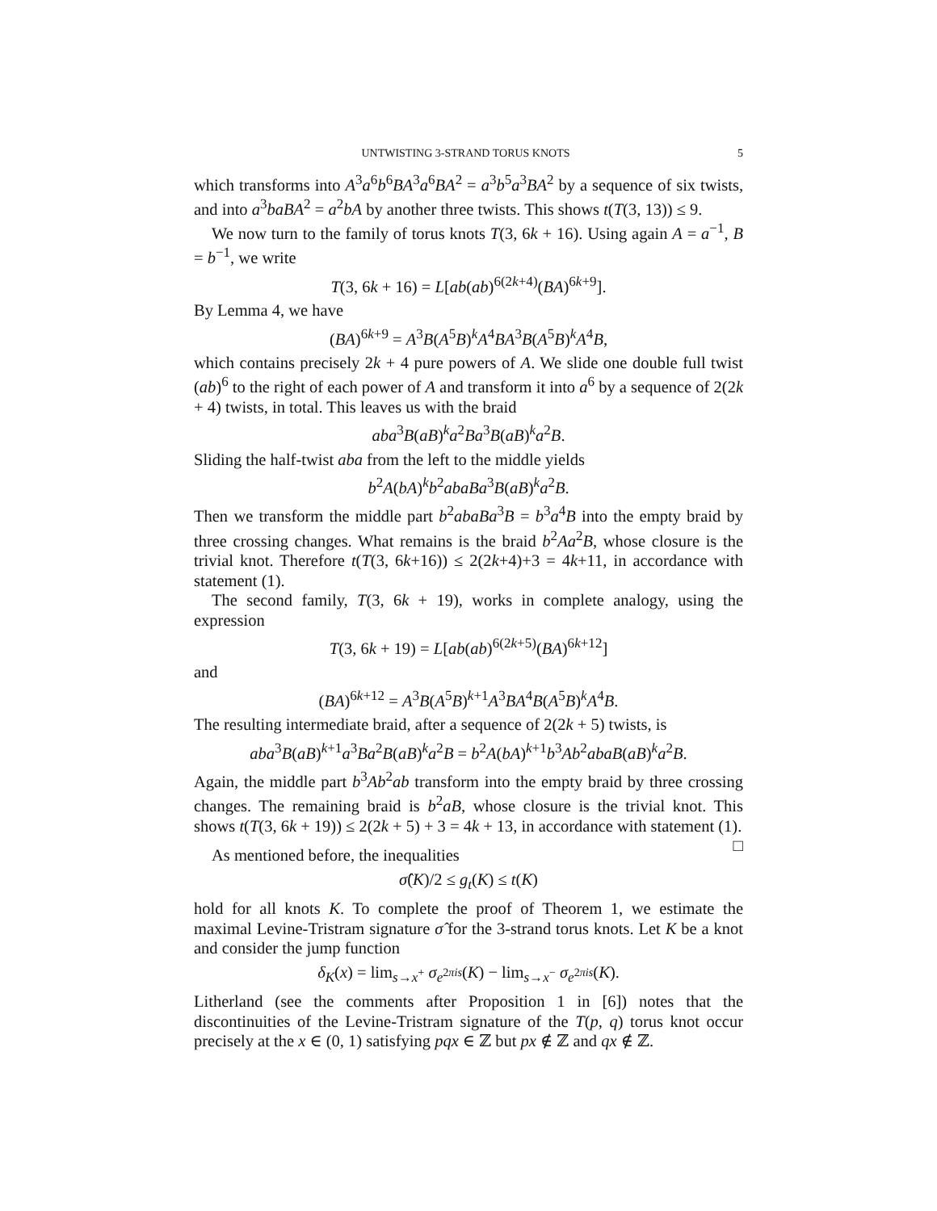UNTWISTING 3-STRAND TORUS KNOTS 5
which transforms into A<sup>3</sup>a<sup>6</sup>b<sup>6</sup>BA<sup>3</sup>a<sup>6</sup>BA<sup>2</sup> = a<sup>3</sup>b<sup>5</sup>a<sup>3</sup>BA<sup>2</sup> by a sequence of six twists, and into a<sup>3</sup>baBA<sup>2</sup> = a<sup>2</sup>bA by another three twists. This shows t(T(3, 13)) ≤ 9.
We now turn to the family of torus knots T(3, 6k + 16). Using again A = a<sup>−1</sup>, B = b<sup>−1</sup>, we write
T(3, 6k + 16) = L[ab(ab)<sup>6(2k+4)</sup>(BA)<sup>6k+9</sup>].
By Lemma 4, we have
(BA)<sup>6k+9</sup> = A<sup>3</sup>B(A<sup>5</sup>B)<sup>k</sup>A<sup>4</sup>BA<sup>3</sup>B(A<sup>5</sup>B)<sup>k</sup>A<sup>4</sup>B,
which contains precisely 2k + 4 pure powers of A. We slide one double full twist (ab)<sup>6</sup> to the right of each power of A and transform it into a<sup>6</sup> by a sequence of 2(2k + 4) twists, in total. This leaves us with the braid
aba<sup>3</sup>B(aB)<sup>k</sup>a<sup>2</sup>Ba<sup>3</sup>B(aB)<sup>k</sup>a<sup>2</sup>B.
Sliding the half-twist aba from the left to the middle yields
b<sup>2</sup>A(bA)<sup>k</sup>b<sup>2</sup>abaBa<sup>3</sup>B(aB)<sup>k</sup>a<sup>2</sup>B.
Then we transform the middle part b<sup>2</sup>abaBa<sup>3</sup>B = b<sup>3</sup>a<sup>4</sup>B into the empty braid by three crossing changes. What remains is the braid b<sup>2</sup>Aa<sup>2</sup>B, whose closure is the trivial knot. Therefore t(T(3, 6k+16)) ≤ 2(2k+4)+3 = 4k+11, in accordance with statement (1).
The second family, T(3, 6k + 19), works in complete analogy, using the expression
T(3, 6k + 19) = L[ab(ab)<sup>6(2k+5)</sup>(BA)<sup>6k+12</sup>]
and
(BA)<sup>6k+12</sup> = A<sup>3</sup>B(A<sup>5</sup>B)<sup>k+1</sup>A<sup>3</sup>BA<sup>4</sup>B(A<sup>5</sup>B)<sup>k</sup>A<sup>4</sup>B.
The resulting intermediate braid, after a sequence of 2(2k + 5) twists, is
aba<sup>3</sup>B(aB)<sup>k+1</sup>a<sup>3</sup>Ba<sup>2</sup>B(aB)<sup>k</sup>a<sup>2</sup>B = b<sup>2</sup>A(bA)<sup>k+1</sup>b<sup>3</sup>Ab<sup>2</sup>abaB(aB)<sup>k</sup>a<sup>2</sup>B.
Again, the middle part b<sup>3</sup>Ab<sup>2</sup>ab transform into the empty braid by three crossing changes. The remaining braid is b<sup>2</sup>aB, whose closure is the trivial knot. This shows t(T(3, 6k + 19)) ≤ 2(2k + 5) + 3 = 4k + 13, in accordance with statement (1). □
As mentioned before, the inequalities
σ̂(K)/2 ≤ g<sub>t</sub>(K) ≤ t(K)
hold for all knots K. To complete the proof of Theorem 1, we estimate the maximal Levine-Tristram signature σ̂ for the 3-strand torus knots. Let K be a knot and consider the jump function
δ<sub>K</sub>(x) = lim<sub>s→x<sup>+</sup></sub> σ<sub>e<sup>2πis</sup></sub>(K) − lim<sub>s→x<sup>−</sup></sub> σ<sub>e<sup>2πis</sup></sub>(K).
Litherland (see the comments after Proposition 1 in [6]) notes that the discontinuities of the Levine-Tristram signature of the T(p, q) torus knot occur precisely at the x ∈ (0, 1) satisfying pqx ∈ ℤ but px ∉ ℤ and qx ∉ ℤ.